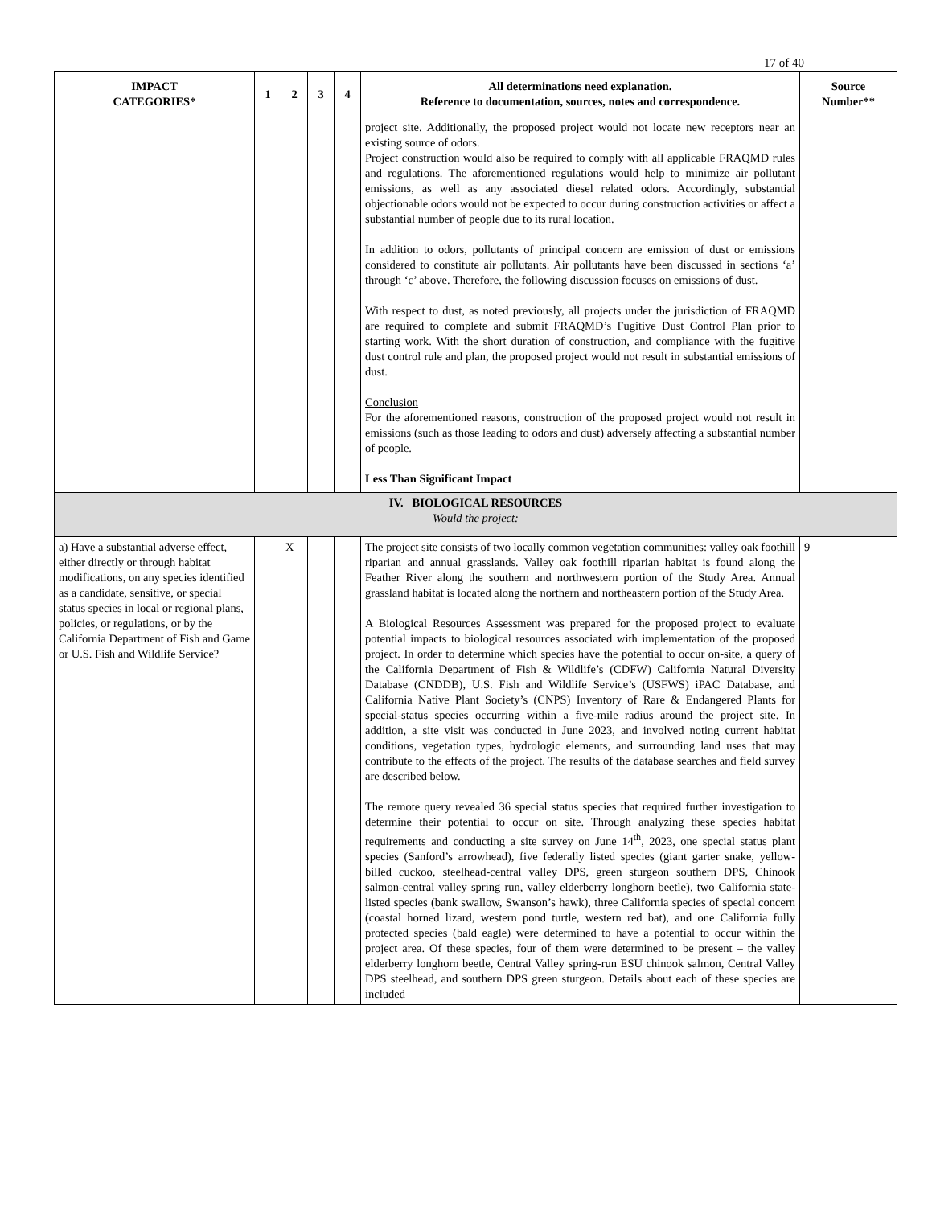17 of 40
| IMPACT CATEGORIES* | 1 | 2 | 3 | 4 | All determinations need explanation. Reference to documentation, sources, notes and correspondence. | Source Number** |
| --- | --- | --- | --- | --- | --- | --- |
| | | | | | project site. Additionally, the proposed project would not locate new receptors near an existing source of odors. Project construction would also be required to comply with all applicable FRAQMD rules and regulations. The aforementioned regulations would help to minimize air pollutant emissions, as well as any associated diesel related odors. Accordingly, substantial objectionable odors would not be expected to occur during construction activities or affect a substantial number of people due to its rural location. In addition to odors, pollutants of principal concern are emission of dust or emissions considered to constitute air pollutants. Air pollutants have been discussed in sections ‘a’ through ‘c’ above. Therefore, the following discussion focuses on emissions of dust. With respect to dust, as noted previously, all projects under the jurisdiction of FRAQMD are required to complete and submit FRAQMD’s Fugitive Dust Control Plan prior to starting work. With the short duration of construction, and compliance with the fugitive dust control rule and plan, the proposed project would not result in substantial emissions of dust. Conclusion For the aforementioned reasons, construction of the proposed project would not result in emissions (such as those leading to odors and dust) adversely affecting a substantial number of people. Less Than Significant Impact | |
| IV. BIOLOGICAL RESOURCES Would the project: | | | | | | |
| a) Have a substantial adverse effect, either directly or through habitat modifications, on any species identified as a candidate, sensitive, or special status species in local or regional plans, policies, or regulations, or by the California Department of Fish and Game or U.S. Fish and Wildlife Service? | | X | | | The project site consists of two locally common vegetation communities: valley oak foothill riparian and annual grasslands. Valley oak foothill riparian habitat is found along the Feather River along the southern and northwestern portion of the Study Area. Annual grassland habitat is located along the northern and northeastern portion of the Study Area. A Biological Resources Assessment was prepared for the proposed project to evaluate potential impacts to biological resources associated with implementation of the proposed project. In order to determine which species have the potential to occur on-site, a query of the California Department of Fish & Wildlife’s (CDFW) California Natural Diversity Database (CNDDB), U.S. Fish and Wildlife Service’s (USFWS) iPAC Database, and California Native Plant Society’s (CNPS) Inventory of Rare & Endangered Plants for special-status species occurring within a five-mile radius around the project site. In addition, a site visit was conducted in June 2023, and involved noting current habitat conditions, vegetation types, hydrologic elements, and surrounding land uses that may contribute to the effects of the project. The results of the database searches and field survey are described below. The remote query revealed 36 special status species that required further investigation to determine their potential to occur on site. Through analyzing these species habitat requirements and conducting a site survey on June 14<sup>th</sup>, 2023, one special status plant species (Sanford’s arrowhead), five federally listed species (giant garter snake, yellow-billed cuckoo, steelhead-central valley DPS, green sturgeon southern DPS, Chinook salmon-central valley spring run, valley elderberry longhorn beetle), two California state-listed species (bank swallow, Swanson’s hawk), three California species of special concern (coastal horned lizard, western pond turtle, western red bat), and one California fully protected species (bald eagle) were determined to have a potential to occur within the project area. Of these species, four of them were determined to be present – the valley elderberry longhorn beetle, Central Valley spring-run ESU chinook salmon, Central Valley DPS steelhead, and southern DPS green sturgeon. Details about each of these species are included | 9 |